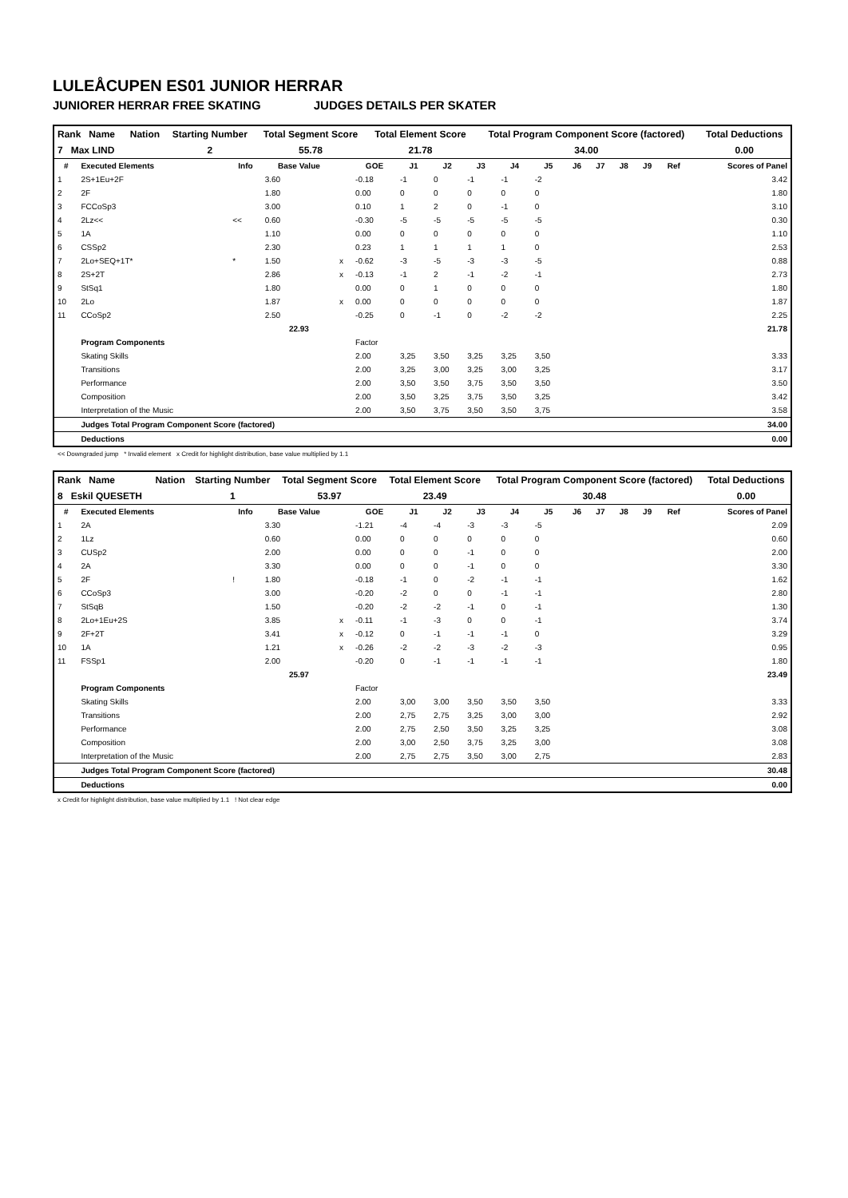LULEÅCUPEN ES01 JUNIOR HERRAR
JUNIORER HERRAR FREE SKATING JUDGES DETAILS PER SKATER
| Rank Name | Nation | Starting Number | Total Segment Score | Total Element Score | Total Program Component Score (factored) | Total Deductions |
| 7 Max LIND | | 2 | 55.78 | 21.78 | 34.00 | 0.00 |
| # | Executed Elements | Info | Base Value | | GOE | J1 | J2 | J3 | J4 | J5 | J6 | J7 | J8 | J9 | Ref | Scores of Panel |
| --- | --- | --- | --- | --- | --- | --- | --- | --- | --- | --- | --- | --- | --- | --- | --- | --- |
| 1 | 2S+1Eu+2F | | 3.60 | | -0.18 | -1 | 0 | -1 | -1 | -2 | | | | | | 3.42 |
| 2 | 2F | | 1.80 | | 0.00 | 0 | 0 | 0 | 0 | 0 | | | | | | 1.80 |
| 3 | FCCoSp3 | | 3.00 | | 0.10 | 1 | 2 | 0 | -1 | 0 | | | | | | 3.10 |
| 4 | 2Lz<< | << | 0.60 | | -0.30 | -5 | -5 | -5 | -5 | -5 | | | | | | 0.30 |
| 5 | 1A | | 1.10 | | 0.00 | 0 | 0 | 0 | 0 | 0 | | | | | | 1.10 |
| 6 | CSSp2 | | 2.30 | | 0.23 | 1 | 1 | 1 | 1 | 0 | | | | | | 2.53 |
| 7 | 2Lo+SEQ+1T* | * | 1.50 | x | -0.62 | -3 | -5 | -3 | -3 | -5 | | | | | | 0.88 |
| 8 | 2S+2T | | 2.86 | x | -0.13 | -1 | 2 | -1 | -2 | -1 | | | | | | 2.73 |
| 9 | StSq1 | | 1.80 | | 0.00 | 0 | 1 | 0 | 0 | 0 | | | | | | 1.80 |
| 10 | 2Lo | | 1.87 | x | 0.00 | 0 | 0 | 0 | 0 | 0 | | | | | | 1.87 |
| 11 | CCoSp2 | | 2.50 | | -0.25 | 0 | -1 | 0 | -2 | -2 | | | | | | 2.25 |
| | | | 22.93 | | | | | | | | | | | | | 21.78 |
| | Program Components | | | | Factor | | | | | | | | | | | |
| | Skating Skills | | | | 2.00 | 3,25 | 3,50 | 3,25 | 3,25 | 3,50 | | | | | | 3.33 |
| | Transitions | | | | 2.00 | 3,25 | 3,00 | 3,25 | 3,00 | 3,25 | | | | | | 3.17 |
| | Performance | | | | 2.00 | 3,50 | 3,50 | 3,75 | 3,50 | 3,50 | | | | | | 3.50 |
| | Composition | | | | 2.00 | 3,50 | 3,25 | 3,75 | 3,50 | 3,25 | | | | | | 3.42 |
| | Interpretation of the Music | | | | 2.00 | 3,50 | 3,75 | 3,50 | 3,50 | 3,75 | | | | | | 3.58 |
| | Judges Total Program Component Score (factored) | | | | | | | | | | | | | | | 34.00 |
| | Deductions | | | | | | | | | | | | | | | 0.00 |
<< Downgraded jump * Invalid element x Credit for highlight distribution, base value multiplied by 1.1
| Rank Name | Nation | Starting Number | Total Segment Score | Total Element Score | Total Program Component Score (factored) | Total Deductions |
| 8 Eskil QUESETH | | 1 | 53.97 | 23.49 | 30.48 | 0.00 |
| # | Executed Elements | Info | Base Value | | GOE | J1 | J2 | J3 | J4 | J5 | J6 | J7 | J8 | J9 | Ref | Scores of Panel |
| --- | --- | --- | --- | --- | --- | --- | --- | --- | --- | --- | --- | --- | --- | --- | --- | --- |
| 1 | 2A | | 3.30 | | -1.21 | -4 | -4 | -3 | -3 | -5 | | | | | | 2.09 |
| 2 | 1Lz | | 0.60 | | 0.00 | 0 | 0 | 0 | 0 | 0 | | | | | | 0.60 |
| 3 | CUSp2 | | 2.00 | | 0.00 | 0 | 0 | -1 | 0 | 0 | | | | | | 2.00 |
| 4 | 2A | | 3.30 | | 0.00 | 0 | 0 | -1 | 0 | 0 | | | | | | 3.30 |
| 5 | 2F | ! | 1.80 | | -0.18 | -1 | 0 | -2 | -1 | -1 | | | | | | 1.62 |
| 6 | CCoSp3 | | 3.00 | | -0.20 | -2 | 0 | 0 | -1 | -1 | | | | | | 2.80 |
| 7 | StSqB | | 1.50 | | -0.20 | -2 | -2 | -1 | 0 | -1 | | | | | | 1.30 |
| 8 | 2Lo+1Eu+2S | | 3.85 | x | -0.11 | -1 | -3 | 0 | 0 | -1 | | | | | | 3.74 |
| 9 | 2F+2T | | 3.41 | x | -0.12 | 0 | -1 | -1 | -1 | 0 | | | | | | 3.29 |
| 10 | 1A | | 1.21 | x | -0.26 | -2 | -2 | -3 | -2 | -3 | | | | | | 0.95 |
| 11 | FSSp1 | | 2.00 | | -0.20 | 0 | -1 | -1 | -1 | -1 | | | | | | 1.80 |
| | | | 25.97 | | | | | | | | | | | | | 23.49 |
| | Program Components | | | | Factor | | | | | | | | | | | |
| | Skating Skills | | | | 2.00 | 3,00 | 3,00 | 3,50 | 3,50 | 3,50 | | | | | | 3.33 |
| | Transitions | | | | 2.00 | 2,75 | 2,75 | 3,25 | 3,00 | 3,00 | | | | | | 2.92 |
| | Performance | | | | 2.00 | 2,75 | 2,50 | 3,50 | 3,25 | 3,25 | | | | | | 3.08 |
| | Composition | | | | 2.00 | 3,00 | 2,50 | 3,75 | 3,25 | 3,00 | | | | | | 3.08 |
| | Interpretation of the Music | | | | 2.00 | 2,75 | 2,75 | 3,50 | 3,00 | 2,75 | | | | | | 2.83 |
| | Judges Total Program Component Score (factored) | | | | | | | | | | | | | | | 30.48 |
| | Deductions | | | | | | | | | | | | | | | 0.00 |
x Credit for highlight distribution, base value multiplied by 1.1 ! Not clear edge